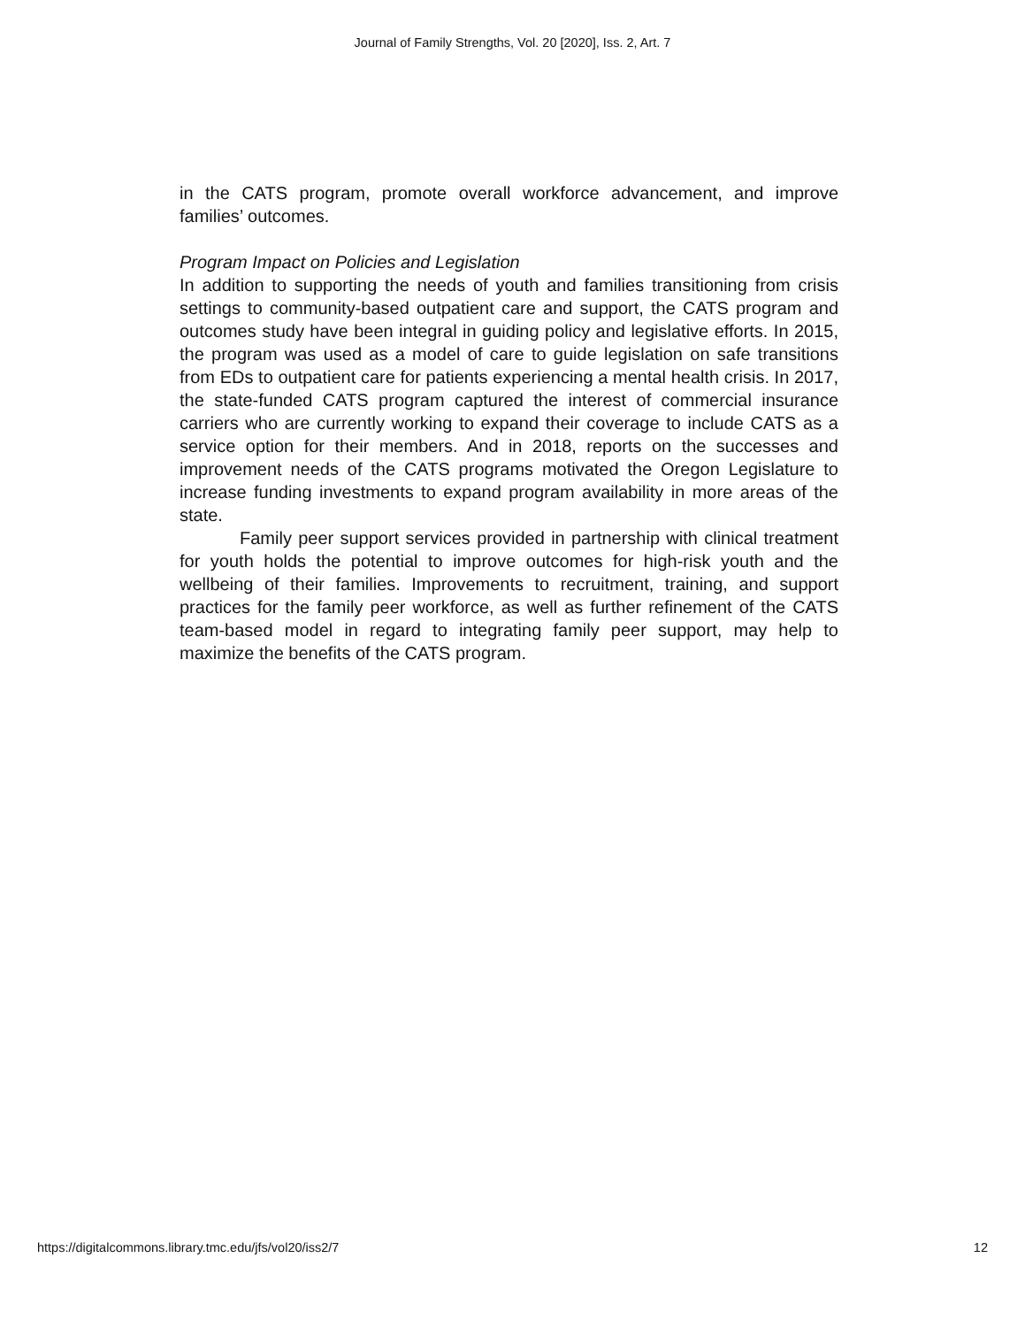Journal of Family Strengths, Vol. 20 [2020], Iss. 2, Art. 7
in the CATS program, promote overall workforce advancement, and improve families’ outcomes.
Program Impact on Policies and Legislation
In addition to supporting the needs of youth and families transitioning from crisis settings to community-based outpatient care and support, the CATS program and outcomes study have been integral in guiding policy and legislative efforts. In 2015, the program was used as a model of care to guide legislation on safe transitions from EDs to outpatient care for patients experiencing a mental health crisis. In 2017, the state-funded CATS program captured the interest of commercial insurance carriers who are currently working to expand their coverage to include CATS as a service option for their members. And in 2018, reports on the successes and improvement needs of the CATS programs motivated the Oregon Legislature to increase funding investments to expand program availability in more areas of the state.
Family peer support services provided in partnership with clinical treatment for youth holds the potential to improve outcomes for high-risk youth and the wellbeing of their families. Improvements to recruitment, training, and support practices for the family peer workforce, as well as further refinement of the CATS team-based model in regard to integrating family peer support, may help to maximize the benefits of the CATS program.
https://digitalcommons.library.tmc.edu/jfs/vol20/iss2/7 12